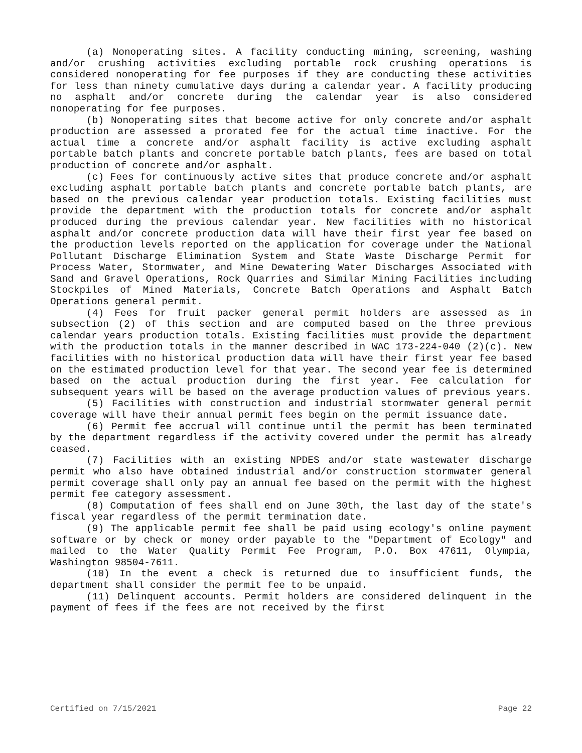(a) Nonoperating sites. A facility conducting mining, screening, washing and/or crushing activities excluding portable rock crushing operations is considered nonoperating for fee purposes if they are conducting these activities for less than ninety cumulative days during a calendar year. A facility producing no asphalt and/or concrete during the calendar year is also considered nonoperating for fee purposes.
(b) Nonoperating sites that become active for only concrete and/or asphalt production are assessed a prorated fee for the actual time inactive. For the actual time a concrete and/or asphalt facility is active excluding asphalt portable batch plants and concrete portable batch plants, fees are based on total production of concrete and/or asphalt.
(c) Fees for continuously active sites that produce concrete and/or asphalt excluding asphalt portable batch plants and concrete portable batch plants, are based on the previous calendar year production totals. Existing facilities must provide the department with the production totals for concrete and/or asphalt produced during the previous calendar year. New facilities with no historical asphalt and/or concrete production data will have their first year fee based on the production levels reported on the application for coverage under the National Pollutant Discharge Elimination System and State Waste Discharge Permit for Process Water, Stormwater, and Mine Dewatering Water Discharges Associated with Sand and Gravel Operations, Rock Quarries and Similar Mining Facilities including Stockpiles of Mined Materials, Concrete Batch Operations and Asphalt Batch Operations general permit.
(4) Fees for fruit packer general permit holders are assessed as in subsection (2) of this section and are computed based on the three previous calendar years production totals. Existing facilities must provide the department with the production totals in the manner described in WAC 173-224-040 (2)(c). New facilities with no historical production data will have their first year fee based on the estimated production level for that year. The second year fee is determined based on the actual production during the first year. Fee calculation for subsequent years will be based on the average production values of previous years.
(5) Facilities with construction and industrial stormwater general permit coverage will have their annual permit fees begin on the permit issuance date.
(6) Permit fee accrual will continue until the permit has been terminated by the department regardless if the activity covered under the permit has already ceased.
(7) Facilities with an existing NPDES and/or state wastewater discharge permit who also have obtained industrial and/or construction stormwater general permit coverage shall only pay an annual fee based on the permit with the highest permit fee category assessment.
(8) Computation of fees shall end on June 30th, the last day of the state's fiscal year regardless of the permit termination date.
(9) The applicable permit fee shall be paid using ecology's online payment software or by check or money order payable to the "Department of Ecology" and mailed to the Water Quality Permit Fee Program, P.O. Box 47611, Olympia, Washington 98504-7611.
(10) In the event a check is returned due to insufficient funds, the department shall consider the permit fee to be unpaid.
(11) Delinquent accounts. Permit holders are considered delinquent in the payment of fees if the fees are not received by the first
Certified on 7/15/2021 Page 22